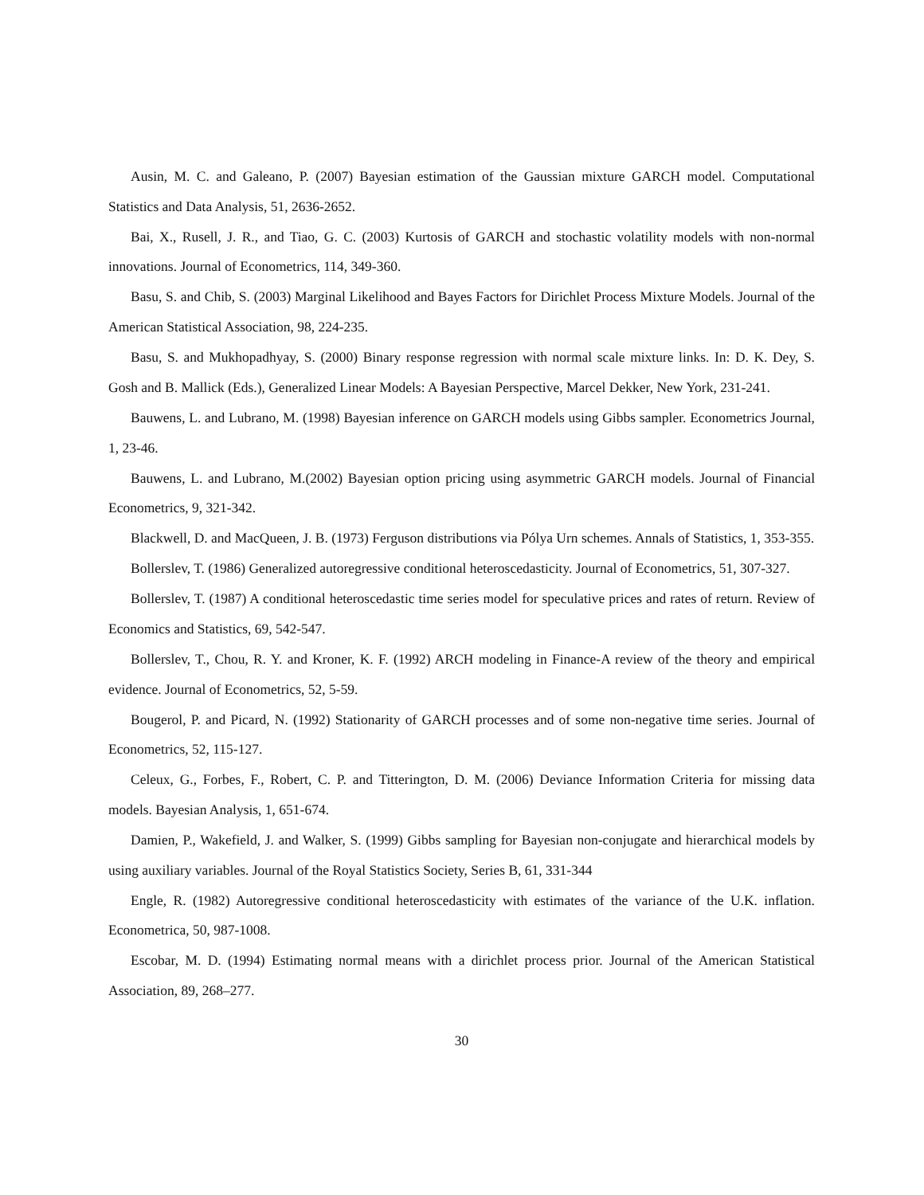Ausin, M. C. and Galeano, P. (2007) Bayesian estimation of the Gaussian mixture GARCH model. Computational Statistics and Data Analysis, 51, 2636-2652.
Bai, X., Rusell, J. R., and Tiao, G. C. (2003) Kurtosis of GARCH and stochastic volatility models with non-normal innovations. Journal of Econometrics, 114, 349-360.
Basu, S. and Chib, S. (2003) Marginal Likelihood and Bayes Factors for Dirichlet Process Mixture Models. Journal of the American Statistical Association, 98, 224-235.
Basu, S. and Mukhopadhyay, S. (2000) Binary response regression with normal scale mixture links. In: D. K. Dey, S. Gosh and B. Mallick (Eds.), Generalized Linear Models: A Bayesian Perspective, Marcel Dekker, New York, 231-241.
Bauwens, L. and Lubrano, M. (1998) Bayesian inference on GARCH models using Gibbs sampler. Econometrics Journal, 1, 23-46.
Bauwens, L. and Lubrano, M.(2002) Bayesian option pricing using asymmetric GARCH models. Journal of Financial Econometrics, 9, 321-342.
Blackwell, D. and MacQueen, J. B. (1973) Ferguson distributions via Pólya Urn schemes. Annals of Statistics, 1, 353-355.
Bollerslev, T. (1986) Generalized autoregressive conditional heteroscedasticity. Journal of Econometrics, 51, 307-327.
Bollerslev, T. (1987) A conditional heteroscedastic time series model for speculative prices and rates of return. Review of Economics and Statistics, 69, 542-547.
Bollerslev, T., Chou, R. Y. and Kroner, K. F. (1992) ARCH modeling in Finance-A review of the theory and empirical evidence. Journal of Econometrics, 52, 5-59.
Bougerol, P. and Picard, N. (1992) Stationarity of GARCH processes and of some non-negative time series. Journal of Econometrics, 52, 115-127.
Celeux, G., Forbes, F., Robert, C. P. and Titterington, D. M. (2006) Deviance Information Criteria for missing data models. Bayesian Analysis, 1, 651-674.
Damien, P., Wakefield, J. and Walker, S. (1999) Gibbs sampling for Bayesian non-conjugate and hierarchical models by using auxiliary variables. Journal of the Royal Statistics Society, Series B, 61, 331-344
Engle, R. (1982) Autoregressive conditional heteroscedasticity with estimates of the variance of the U.K. inflation. Econometrica, 50, 987-1008.
Escobar, M. D. (1994) Estimating normal means with a dirichlet process prior. Journal of the American Statistical Association, 89, 268–277.
30